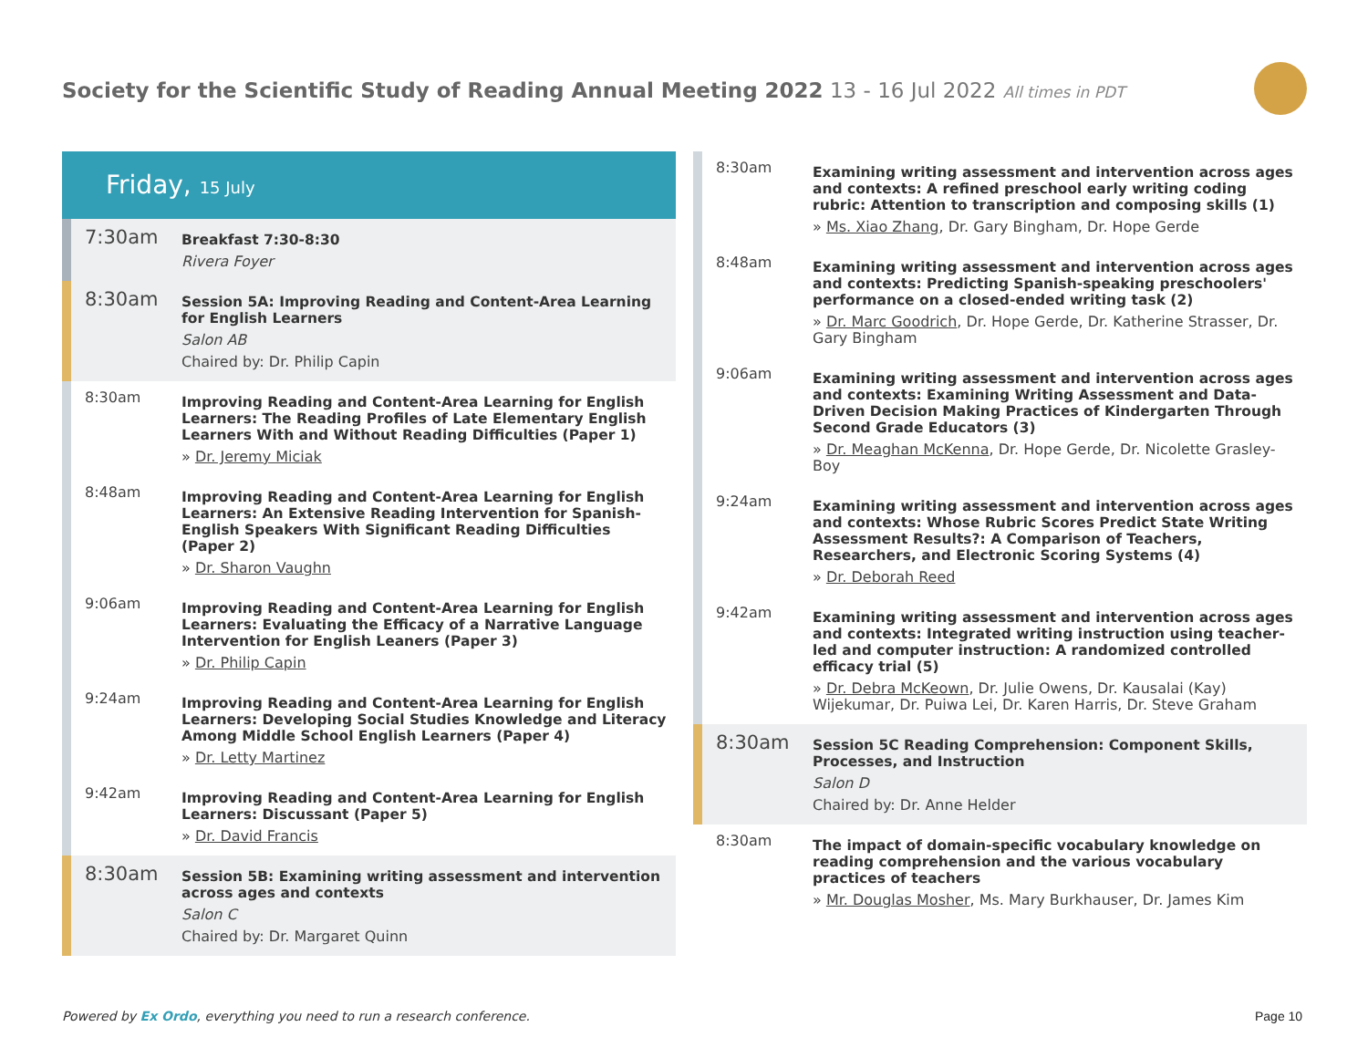Society for the Scientific Study of Reading Annual Meeting 2022 13 - 16 Jul 2022 All times in PDT
Friday, 15 July
7:30am
Breakfast 7:30-8:30
Rivera Foyer
8:30am
Session 5A: Improving Reading and Content-Area Learning for English Learners
Salon AB
Chaired by: Dr. Philip Capin
8:30am
Improving Reading and Content-Area Learning for English Learners: The Reading Profiles of Late Elementary English Learners With and Without Reading Difficulties (Paper 1)
» Dr. Jeremy Miciak
8:48am
Improving Reading and Content-Area Learning for English Learners: An Extensive Reading Intervention for Spanish-English Speakers With Significant Reading Difficulties (Paper 2)
» Dr. Sharon Vaughn
9:06am
Improving Reading and Content-Area Learning for English Learners: Evaluating the Efficacy of a Narrative Language Intervention for English Leaners (Paper 3)
» Dr. Philip Capin
9:24am
Improving Reading and Content-Area Learning for English Learners: Developing Social Studies Knowledge and Literacy Among Middle School English Learners (Paper 4)
» Dr. Letty Martinez
9:42am
Improving Reading and Content-Area Learning for English Learners: Discussant (Paper 5)
» Dr. David Francis
8:30am
Session 5B: Examining writing assessment and intervention across ages and contexts
Salon C
Chaired by: Dr. Margaret Quinn
8:30am
Examining writing assessment and intervention across ages and contexts: A refined preschool early writing coding rubric: Attention to transcription and composing skills (1)
» Ms. Xiao Zhang, Dr. Gary Bingham, Dr. Hope Gerde
8:48am
Examining writing assessment and intervention across ages and contexts: Predicting Spanish-speaking preschoolers' performance on a closed-ended writing task (2)
» Dr. Marc Goodrich, Dr. Hope Gerde, Dr. Katherine Strasser, Dr. Gary Bingham
9:06am
Examining writing assessment and intervention across ages and contexts: Examining Writing Assessment and Data-Driven Decision Making Practices of Kindergarten Through Second Grade Educators (3)
» Dr. Meaghan McKenna, Dr. Hope Gerde, Dr. Nicolette Grasley-Boy
9:24am
Examining writing assessment and intervention across ages and contexts: Whose Rubric Scores Predict State Writing Assessment Results?: A Comparison of Teachers, Researchers, and Electronic Scoring Systems (4)
» Dr. Deborah Reed
9:42am
Examining writing assessment and intervention across ages and contexts: Integrated writing instruction using teacher-led and computer instruction: A randomized controlled efficacy trial (5)
» Dr. Debra McKeown, Dr. Julie Owens, Dr. Kausalai (Kay) Wijekumar, Dr. Puiwa Lei, Dr. Karen Harris, Dr. Steve Graham
8:30am
Session 5C Reading Comprehension: Component Skills, Processes, and Instruction
Salon D
Chaired by: Dr. Anne Helder
8:30am
The impact of domain-specific vocabulary knowledge on reading comprehension and the various vocabulary practices of teachers
» Mr. Douglas Mosher, Ms. Mary Burkhauser, Dr. James Kim
Powered by Ex Ordo, everything you need to run a research conference.
Page 10